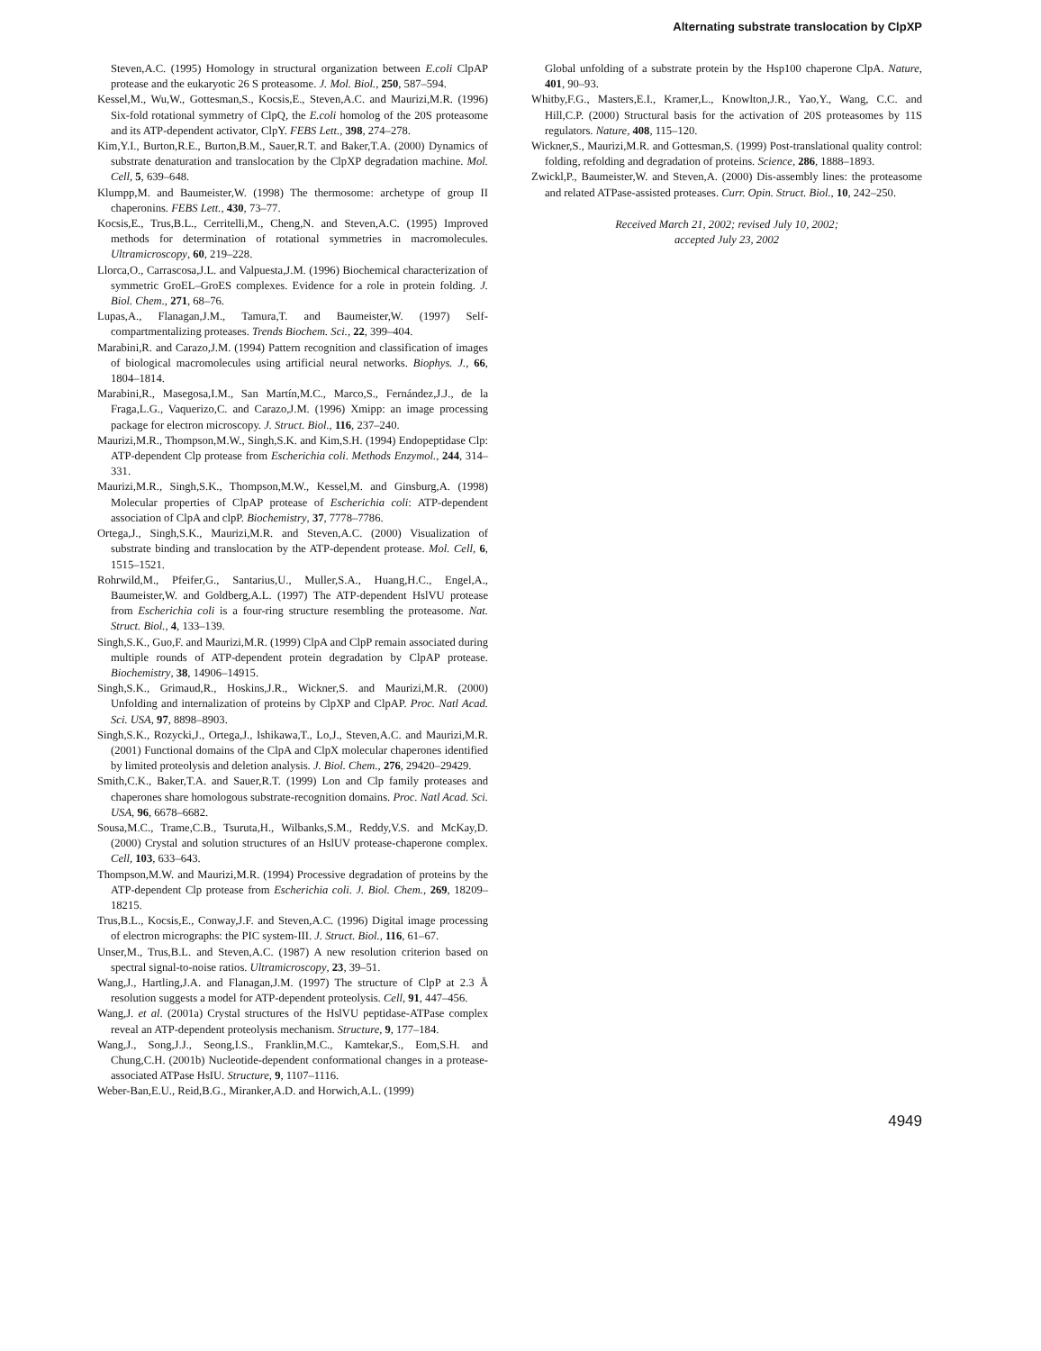Alternating substrate translocation by ClpXP
Steven,A.C. (1995) Homology in structural organization between E.coli ClpAP protease and the eukaryotic 26 S proteasome. J. Mol. Biol., 250, 587–594.
Kessel,M., Wu,W., Gottesman,S., Kocsis,E., Steven,A.C. and Maurizi,M.R. (1996) Six-fold rotational symmetry of ClpQ, the E.coli homolog of the 20S proteasome and its ATP-dependent activator, ClpY. FEBS Lett., 398, 274–278.
Kim,Y.I., Burton,R.E., Burton,B.M., Sauer,R.T. and Baker,T.A. (2000) Dynamics of substrate denaturation and translocation by the ClpXP degradation machine. Mol. Cell, 5, 639–648.
Klumpp,M. and Baumeister,W. (1998) The thermosome: archetype of group II chaperonins. FEBS Lett., 430, 73–77.
Kocsis,E., Trus,B.L., Cerritelli,M., Cheng,N. and Steven,A.C. (1995) Improved methods for determination of rotational symmetries in macromolecules. Ultramicroscopy, 60, 219–228.
Llorca,O., Carrascosa,J.L. and Valpuesta,J.M. (1996) Biochemical characterization of symmetric GroEL–GroES complexes. Evidence for a role in protein folding. J. Biol. Chem., 271, 68–76.
Lupas,A., Flanagan,J.M., Tamura,T. and Baumeister,W. (1997) Self-compartmentalizing proteases. Trends Biochem. Sci., 22, 399–404.
Marabini,R. and Carazo,J.M. (1994) Pattern recognition and classification of images of biological macromolecules using artificial neural networks. Biophys. J., 66, 1804–1814.
Marabini,R., Masegosa,I.M., San Martín,M.C., Marco,S., Fernández,J.J., de la Fraga,L.G., Vaquerizo,C. and Carazo,J.M. (1996) Xmipp: an image processing package for electron microscopy. J. Struct. Biol., 116, 237–240.
Maurizi,M.R., Thompson,M.W., Singh,S.K. and Kim,S.H. (1994) Endopeptidase Clp: ATP-dependent Clp protease from Escherichia coli. Methods Enzymol., 244, 314–331.
Maurizi,M.R., Singh,S.K., Thompson,M.W., Kessel,M. and Ginsburg,A. (1998) Molecular properties of ClpAP protease of Escherichia coli: ATP-dependent association of ClpA and clpP. Biochemistry, 37, 7778–7786.
Ortega,J., Singh,S.K., Maurizi,M.R. and Steven,A.C. (2000) Visualization of substrate binding and translocation by the ATP-dependent protease. Mol. Cell, 6, 1515–1521.
Rohrwild,M., Pfeifer,G., Santarius,U., Muller,S.A., Huang,H.C., Engel,A., Baumeister,W. and Goldberg,A.L. (1997) The ATP-dependent HslVU protease from Escherichia coli is a four-ring structure resembling the proteasome. Nat. Struct. Biol., 4, 133–139.
Singh,S.K., Guo,F. and Maurizi,M.R. (1999) ClpA and ClpP remain associated during multiple rounds of ATP-dependent protein degradation by ClpAP protease. Biochemistry, 38, 14906–14915.
Singh,S.K., Grimaud,R., Hoskins,J.R., Wickner,S. and Maurizi,M.R. (2000) Unfolding and internalization of proteins by ClpXP and ClpAP. Proc. Natl Acad. Sci. USA, 97, 8898–8903.
Singh,S.K., Rozycki,J., Ortega,J., Ishikawa,T., Lo,J., Steven,A.C. and Maurizi,M.R. (2001) Functional domains of the ClpA and ClpX molecular chaperones identified by limited proteolysis and deletion analysis. J. Biol. Chem., 276, 29420–29429.
Smith,C.K., Baker,T.A. and Sauer,R.T. (1999) Lon and Clp family proteases and chaperones share homologous substrate-recognition domains. Proc. Natl Acad. Sci. USA, 96, 6678–6682.
Sousa,M.C., Trame,C.B., Tsuruta,H., Wilbanks,S.M., Reddy,V.S. and McKay,D. (2000) Crystal and solution structures of an HslUV protease-chaperone complex. Cell, 103, 633–643.
Thompson,M.W. and Maurizi,M.R. (1994) Processive degradation of proteins by the ATP-dependent Clp protease from Escherichia coli. J. Biol. Chem., 269, 18209–18215.
Trus,B.L., Kocsis,E., Conway,J.F. and Steven,A.C. (1996) Digital image processing of electron micrographs: the PIC system-III. J. Struct. Biol., 116, 61–67.
Unser,M., Trus,B.L. and Steven,A.C. (1987) A new resolution criterion based on spectral signal-to-noise ratios. Ultramicroscopy, 23, 39–51.
Wang,J., Hartling,J.A. and Flanagan,J.M. (1997) The structure of ClpP at 2.3 Å resolution suggests a model for ATP-dependent proteolysis. Cell, 91, 447–456.
Wang,J. et al. (2001a) Crystal structures of the HslVU peptidase-ATPase complex reveal an ATP-dependent proteolysis mechanism. Structure, 9, 177–184.
Wang,J., Song,J.J., Seong,I.S., Franklin,M.C., Kamtekar,S., Eom,S.H. and Chung,C.H. (2001b) Nucleotide-dependent conformational changes in a protease-associated ATPase HsIU. Structure, 9, 1107–1116.
Weber-Ban,E.U., Reid,B.G., Miranker,A.D. and Horwich,A.L. (1999)
Global unfolding of a substrate protein by the Hsp100 chaperone ClpA. Nature, 401, 90–93.
Whitby,F.G., Masters,E.I., Kramer,L., Knowlton,J.R., Yao,Y., Wang, C.C. and Hill,C.P. (2000) Structural basis for the activation of 20S proteasomes by 11S regulators. Nature, 408, 115–120.
Wickner,S., Maurizi,M.R. and Gottesman,S. (1999) Post-translational quality control: folding, refolding and degradation of proteins. Science, 286, 1888–1893.
Zwickl,P., Baumeister,W. and Steven,A. (2000) Dis-assembly lines: the proteasome and related ATPase-assisted proteases. Curr. Opin. Struct. Biol., 10, 242–250.
Received March 21, 2002; revised July 10, 2002;
accepted July 23, 2002
4949